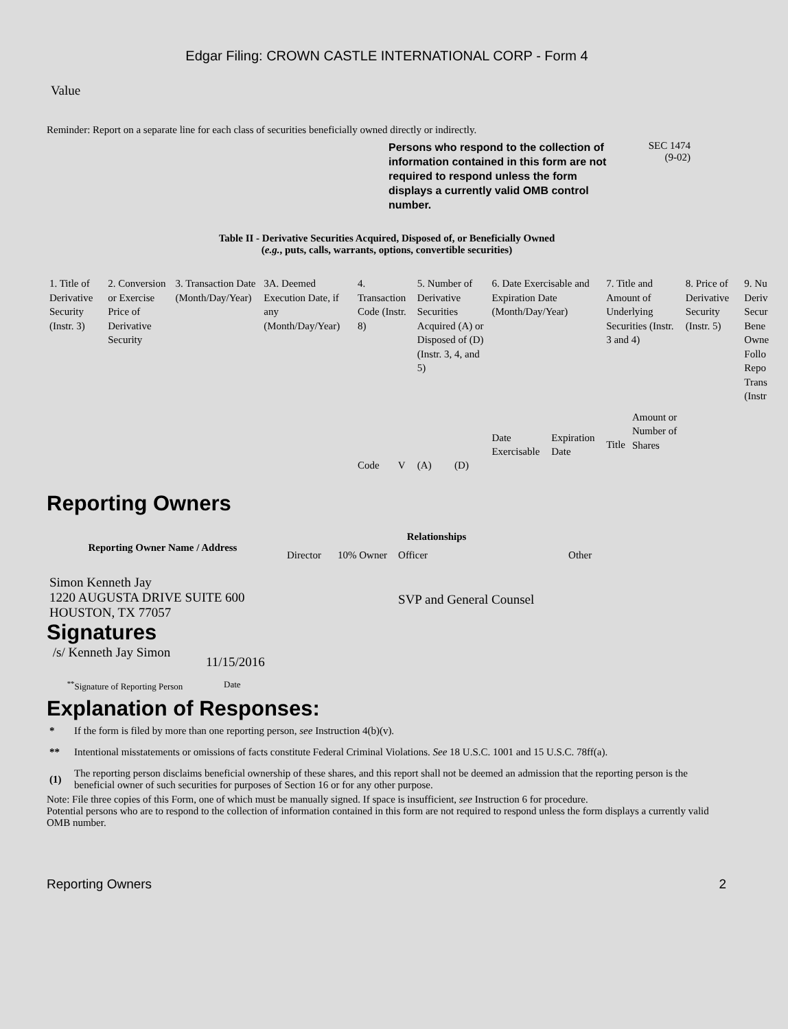Edgar Filing: CROWN CASTLE INTERNATIONAL CORP - Form 4
Value
Reminder: Report on a separate line for each class of securities beneficially owned directly or indirectly.
Persons who respond to the collection of information contained in this form are not required to respond unless the form displays a currently valid OMB control number.
SEC 1474
(9-02)
Table II - Derivative Securities Acquired, Disposed of, or Beneficially Owned
(e.g., puts, calls, warrants, options, convertible securities)
| 1. Title of Derivative Security (Instr. 3) | 2. Conversion or Exercise Price of Derivative Security | 3. Transaction Date (Month/Day/Year) | 3A. Deemed Execution Date, if any (Month/Day/Year) | 4. Transaction Code (Instr. 8) | | 5. Number of Derivative Securities Acquired (A) or Disposed of (D) (Instr. 3, 4, and 5) | | 6. Date Exercisable and Expiration Date (Month/Day/Year) | | 7. Title and Amount of Underlying Securities (Instr. 3 and 4) | | 8. Price of Derivative Security (Instr. 5) | 9. Nu Deriv Secur Bene Owne Follo Repo Trans (Instr |
| | | | | Code | V | (A) | (D) | Date Exercisable | Expiration Date | Title | Amount or Number of Shares | | |
Reporting Owners
| Reporting Owner Name / Address | Relationships | | | |
| --- | --- | --- | --- | --- |
| | Director | 10% Owner | Officer | Other |
| Simon Kenneth Jay 1220 AUGUSTA DRIVE SUITE 600 HOUSTON, TX 77057 | | | SVP and General Counsel | |
Signatures
| /s/ Kenneth Jay Simon | 11/15/2016 |
| <sup>**</sup> Signature of Reporting Person | Date |
Explanation of Responses:
| * | If the form is filed by more than one reporting person, see Instruction 4(b)(v). |
| ** | Intentional misstatements or omissions of facts constitute Federal Criminal Violations. See 18 U.S.C. 1001 and 15 U.S.C. 78ff(a). |
| (1) | The reporting person disclaims beneficial ownership of these shares, and this report shall not be deemed an admission that the reporting person is the beneficial owner of such securities for purposes of Section 16 or for any other purpose. |
Note: File three copies of this Form, one of which must be manually signed. If space is insufficient, see Instruction 6 for procedure.
Potential persons who are to respond to the collection of information contained in this form are not required to respond unless the form displays a currently valid OMB number.
Reporting Owners 2